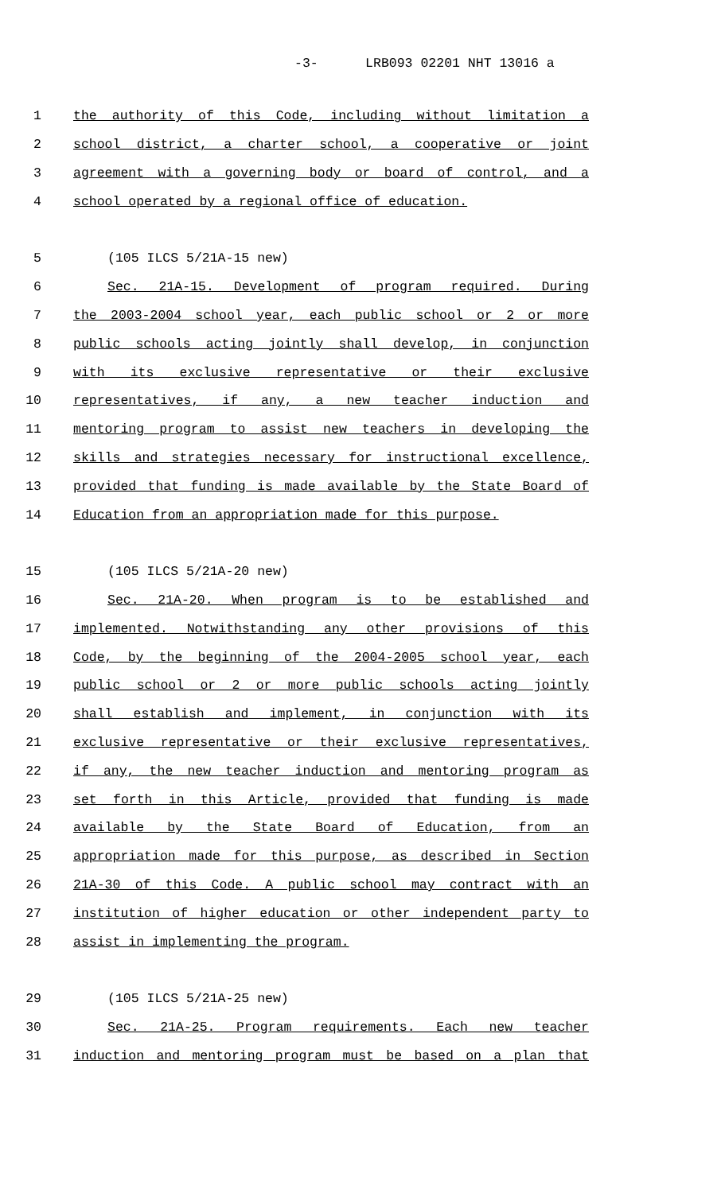-3- LRB093 02201 NHT 13016 a
1 the authority of this Code, including without limitation a
2 school district, a charter school, a cooperative or joint
3 agreement with a governing body or board of control, and a
4 school operated by a regional office of education.
5 (105 ILCS 5/21A-15 new)
6 Sec. 21A-15. Development of program required. During
7 the 2003-2004 school year, each public school or 2 or more
8 public schools acting jointly shall develop, in conjunction
9 with its exclusive representative or their exclusive
10 representatives, if any, a new teacher induction and
11 mentoring program to assist new teachers in developing the
12 skills and strategies necessary for instructional excellence,
13 provided that funding is made available by the State Board of
14 Education from an appropriation made for this purpose.
15 (105 ILCS 5/21A-20 new)
16 Sec. 21A-20. When program is to be established and
17 implemented. Notwithstanding any other provisions of this
18 Code, by the beginning of the 2004-2005 school year, each
19 public school or 2 or more public schools acting jointly
20 shall establish and implement, in conjunction with its
21 exclusive representative or their exclusive representatives,
22 if any, the new teacher induction and mentoring program as
23 set forth in this Article, provided that funding is made
24 available by the State Board of Education, from an
25 appropriation made for this purpose, as described in Section
26 21A-30 of this Code. A public school may contract with an
27 institution of higher education or other independent party to
28 assist in implementing the program.
29 (105 ILCS 5/21A-25 new)
30 Sec. 21A-25. Program requirements. Each new teacher
31 induction and mentoring program must be based on a plan that